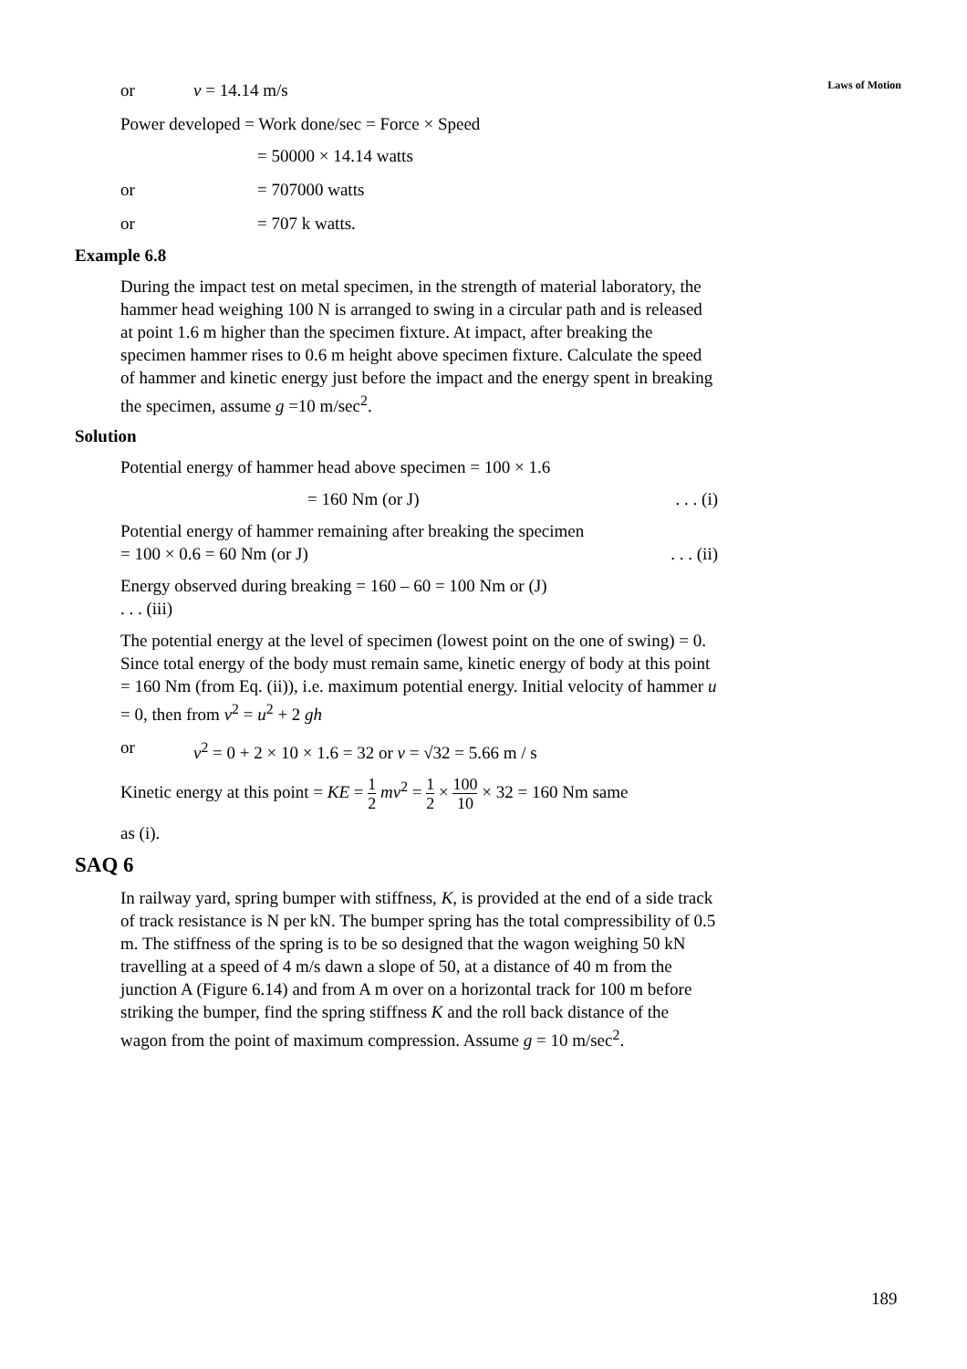Laws of Motion
or v = 14.14 m/s
Power developed = Work done/sec = Force × Speed
= 50000 × 14.14 watts
or = 707000 watts
or = 707 k watts.
Example 6.8
During the impact test on metal specimen, in the strength of material laboratory, the hammer head weighing 100 N is arranged to swing in a circular path and is released at point 1.6 m higher than the specimen fixture. At impact, after breaking the specimen hammer rises to 0.6 m height above specimen fixture. Calculate the speed of hammer and kinetic energy just before the impact and the energy spent in breaking the specimen, assume g =10 m/sec<sup>2</sup>.
Solution
Potential energy of hammer head above specimen = 100 × 1.6
= 160 Nm (or J). . . (i)
Potential energy of hammer remaining after breaking the specimen
= 100 × 0.6 = 60 Nm (or J). . . (ii)
Energy observed during breaking = 160 – 60 = 100 Nm or (J)
. . . (iii)
The potential energy at the level of specimen (lowest point on the one of swing) = 0. Since total energy of the body must remain same, kinetic energy of body at this point = 160 Nm (from Eq. (ii)), i.e. maximum potential energy. Initial velocity of hammer u = 0, then from v<sup>2</sup> = u<sup>2</sup> + 2 gh
or v<sup>2</sup> = 0 + 2 × 10 × 1.6 = 32 or v = √32 = 5.66 m / s
Kinetic energy at this point = KE = 1 2 mv<sup>2</sup> = 1 2 × 100 10 × 32 = 160 Nm same
as (i).
SAQ 6
In railway yard, spring bumper with stiffness, K, is provided at the end of a side track of track resistance is N per kN. The bumper spring has the total compressibility of 0.5 m. The stiffness of the spring is to be so designed that the wagon weighing 50 kN travelling at a speed of 4 m/s dawn a slope of 50, at a distance of 40 m from the junction A (Figure 6.14) and from A m over on a horizontal track for 100 m before striking the bumper, find the spring stiffness K and the roll back distance of the wagon from the point of maximum compression. Assume g = 10 m/sec<sup>2</sup>.
189